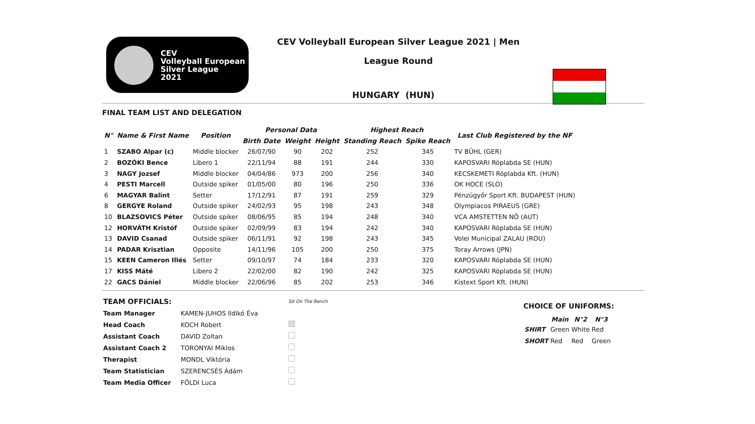CEV
Volleyball European
Silver League
2021
CEV Volleyball European Silver League 2021 | Men
League Round
HUNGARY (HUN)
FINAL TEAM LIST AND DELEGATION
| N° | Name & First Name | Position | Personal Data | | | Highest Reach | | Last Club Registered by the NF |
| --- | --- | --- | --- | --- | --- | --- | --- | --- |
| | | | Birth Date | Weight | Height | Standing Reach | Spike Reach | |
| 1 | SZABO Alpar (c) | Middle blocker | 26/07/90 | 90 | 202 | 252 | 345 | TV BÜHL (GER) |
| 2 | BOZÓKI Bence | Libero 1 | 22/11/94 | 88 | 191 | 244 | 330 | KAPOSVARI Röplabda SE (HUN) |
| 3 | NAGY Jozsef | Middle blocker | 04/04/86 | 973 | 200 | 256 | 340 | KECSKEMETI Röplabda Kft. (HUN) |
| 4 | PESTI Marcell | Outside spiker | 01/05/00 | 80 | 196 | 250 | 336 | OK HOCE (SLO) |
| 6 | MAGYAR Balint | Setter | 17/12/91 | 87 | 191 | 259 | 329 | Pénzügyőr Sport Kft. BUDAPEST (HUN) |
| 8 | GERGYE Roland | Outside spiker | 24/02/93 | 95 | 198 | 243 | 348 | Olympiacos PIRAEUS (GRE) |
| 10 | BLAZSOVICS Péter | Outside spiker | 08/06/95 | 85 | 194 | 248 | 340 | VCA AMSTETTEN NÖ (AUT) |
| 12 | HORVÁTH Kristóf | Outside spiker | 02/09/99 | 83 | 194 | 242 | 340 | KAPOSVARI Röplabda SE (HUN) |
| 13 | DAVID Csanad | Outside spiker | 06/11/91 | 92 | 198 | 243 | 345 | Volei Municipal ZALAU (ROU) |
| 14 | PADAR Krisztian | Opposite | 14/11/96 | 105 | 200 | 250 | 375 | Toray Arrows (JPN) |
| 15 | KEEN Cameron Illés | Setter | 09/10/97 | 74 | 184 | 233 | 320 | KAPOSVARI Röplabda SE (HUN) |
| 17 | KISS Máté | Libero 2 | 22/02/00 | 82 | 190 | 242 | 325 | KAPOSVARI Röplabda SE (HUN) |
| 22 | GACS Dániel | Middle blocker | 22/06/96 | 85 | 202 | 253 | 346 | Kistext Sport Kft. (HUN) |
| TEAM OFFICIALS: | | Sit On The Bench |
| Team Manager | KAMEN-JUHOS Ildikó Éva | |
| Head Coach | KOCH Robert | |
| Assistant Coach | DAVID Zoltan | |
| Assistant Coach 2 | TORONYAI Miklos | |
| Therapist | MONDL Viktória | |
| Team Statistician | SZERENCSÉS Ádám | |
| Team Media Officer | FÖLDI Luca | |
CHOICE OF UNIFORMS:
| | Main | N°2 | N°3 |
| --- | --- | --- | --- |
| SHIRT | Green | White | Red |
| SHORT | Red | Red | Green |